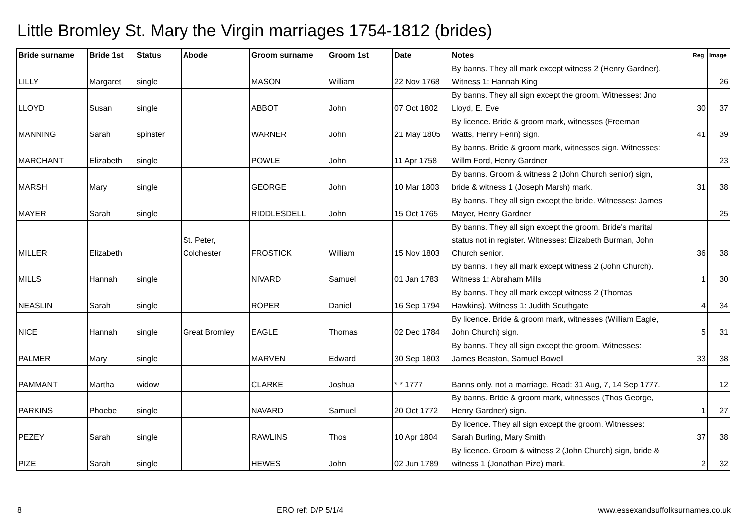Little Bromley St. Mary the Virgin marriages 1754-1812 (brides)
| Bride surname | Bride 1st | Status | Abode | Groom surname | Groom 1st | Date | Notes | Reg | Image |
| --- | --- | --- | --- | --- | --- | --- | --- | --- | --- |
| LILLY | Margaret | single | | MASON | William | 22 Nov 1768 | By banns. They all mark except witness 2 (Henry Gardner). Witness 1: Hannah King | | 26 |
| LLOYD | Susan | single | | ABBOT | John | 07 Oct 1802 | By banns. They all sign except the groom. Witnesses: Jno Lloyd, E. Eve | 30 | 37 |
| MANNING | Sarah | spinster | | WARNER | John | 21 May 1805 | By licence. Bride & groom mark, witnesses (Freeman Watts, Henry Fenn) sign. | 41 | 39 |
| MARCHANT | Elizabeth | single | | POWLE | John | 11 Apr 1758 | By banns. Bride & groom mark, witnesses sign. Witnesses: Willm Ford, Henry Gardner | | 23 |
| MARSH | Mary | single | | GEORGE | John | 10 Mar 1803 | By banns. Groom & witness 2 (John Church senior) sign, bride & witness 1 (Joseph Marsh) mark. | 31 | 38 |
| MAYER | Sarah | single | | RIDDLESDELL | John | 15 Oct 1765 | By banns. They all sign except the bride. Witnesses: James Mayer, Henry Gardner | | 25 |
| MILLER | Elizabeth | | St. Peter, Colchester | FROSTICK | William | 15 Nov 1803 | By banns. They all sign except the groom. Bride's marital status not in register. Witnesses: Elizabeth Burman, John Church senior. | 36 | 38 |
| MILLS | Hannah | single | | NIVARD | Samuel | 01 Jan 1783 | By banns. They all mark except witness 2 (John Church). Witness 1: Abraham Mills | 1 | 30 |
| NEASLIN | Sarah | single | | ROPER | Daniel | 16 Sep 1794 | By banns. They all mark except witness 2 (Thomas Hawkins). Witness 1: Judith Southgate | 4 | 34 |
| NICE | Hannah | single | Great Bromley | EAGLE | Thomas | 02 Dec 1784 | By licence. Bride & groom mark, witnesses (William Eagle, John Church) sign. | 5 | 31 |
| PALMER | Mary | single | | MARVEN | Edward | 30 Sep 1803 | By banns. They all sign except the groom. Witnesses: James Beaston, Samuel Bowell | 33 | 38 |
| PAMMANT | Martha | widow | | CLARKE | Joshua | * * 1777 | Banns only, not a marriage. Read: 31 Aug, 7, 14 Sep 1777. | | 12 |
| PARKINS | Phoebe | single | | NAVARD | Samuel | 20 Oct 1772 | By banns. Bride & groom mark, witnesses (Thos George, Henry Gardner) sign. | 1 | 27 |
| PEZEY | Sarah | single | | RAWLINS | Thos | 10 Apr 1804 | By licence. They all sign except the groom. Witnesses: Sarah Burling, Mary Smith | 37 | 38 |
| PIZE | Sarah | single | | HEWES | John | 02 Jun 1789 | By licence. Groom & witness 2 (John Church) sign, bride & witness 1 (Jonathan Pize) mark. | 2 | 32 |
8 ERO ref: D/P 5/1/4 www.essexandsuffolksurnames.co.uk